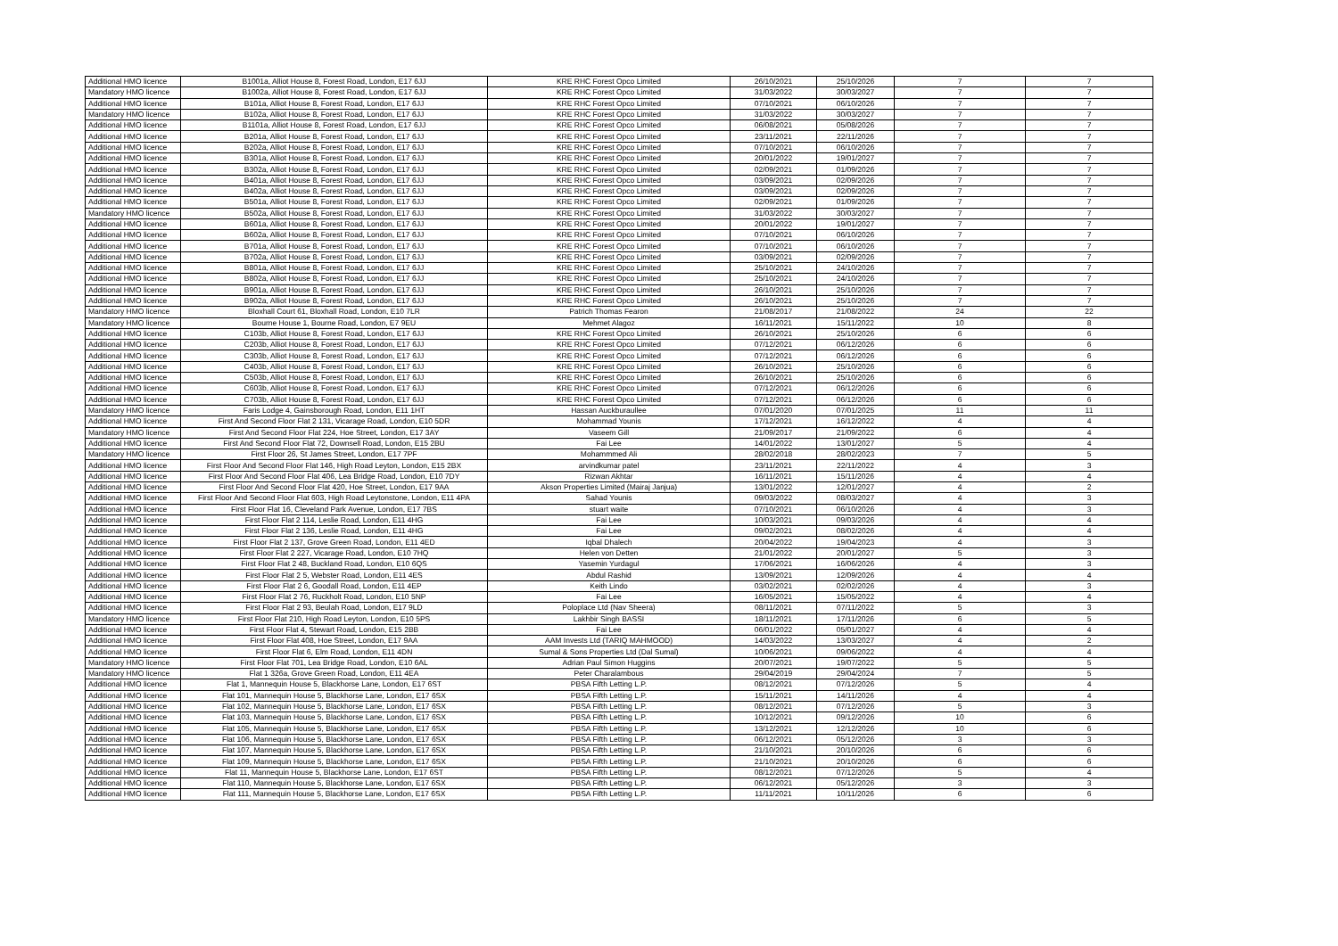| Additional HMO licence | B1001a, Alliot House 8, Forest Road, London, E17 6JJ | KRE RHC Forest Opco Limited | 26/10/2021 | 25/10/2026 | 7 | 7 |
| Mandatory HMO licence | B1002a, Alliot House 8, Forest Road, London, E17 6JJ | KRE RHC Forest Opco Limited | 31/03/2022 | 30/03/2027 | 7 | 7 |
| Additional HMO licence | B101a, Alliot House 8, Forest Road, London, E17 6JJ | KRE RHC Forest Opco Limited | 07/10/2021 | 06/10/2026 | 7 | 7 |
| Mandatory HMO licence | B102a, Alliot House 8, Forest Road, London, E17 6JJ | KRE RHC Forest Opco Limited | 31/03/2022 | 30/03/2027 | 7 | 7 |
| Additional HMO licence | B1101a, Alliot House 8, Forest Road, London, E17 6JJ | KRE RHC Forest Opco Limited | 06/08/2021 | 05/08/2026 | 7 | 7 |
| Additional HMO licence | B201a, Alliot House 8, Forest Road, London, E17 6JJ | KRE RHC Forest Opco Limited | 23/11/2021 | 22/11/2026 | 7 | 7 |
| Additional HMO licence | B202a, Alliot House 8, Forest Road, London, E17 6JJ | KRE RHC Forest Opco Limited | 07/10/2021 | 06/10/2026 | 7 | 7 |
| Additional HMO licence | B301a, Alliot House 8, Forest Road, London, E17 6JJ | KRE RHC Forest Opco Limited | 20/01/2022 | 19/01/2027 | 7 | 7 |
| Additional HMO licence | B302a, Alliot House 8, Forest Road, London, E17 6JJ | KRE RHC Forest Opco Limited | 02/09/2021 | 01/09/2026 | 7 | 7 |
| Additional HMO licence | B401a, Alliot House 8, Forest Road, London, E17 6JJ | KRE RHC Forest Opco Limited | 03/09/2021 | 02/09/2026 | 7 | 7 |
| Additional HMO licence | B402a, Alliot House 8, Forest Road, London, E17 6JJ | KRE RHC Forest Opco Limited | 03/09/2021 | 02/09/2026 | 7 | 7 |
| Additional HMO licence | B501a, Alliot House 8, Forest Road, London, E17 6JJ | KRE RHC Forest Opco Limited | 02/09/2021 | 01/09/2026 | 7 | 7 |
| Mandatory HMO licence | B502a, Alliot House 8, Forest Road, London, E17 6JJ | KRE RHC Forest Opco Limited | 31/03/2022 | 30/03/2027 | 7 | 7 |
| Additional HMO licence | B601a, Alliot House 8, Forest Road, London, E17 6JJ | KRE RHC Forest Opco Limited | 20/01/2022 | 19/01/2027 | 7 | 7 |
| Additional HMO licence | B602a, Alliot House 8, Forest Road, London, E17 6JJ | KRE RHC Forest Opco Limited | 07/10/2021 | 06/10/2026 | 7 | 7 |
| Additional HMO licence | B701a, Alliot House 8, Forest Road, London, E17 6JJ | KRE RHC Forest Opco Limited | 07/10/2021 | 06/10/2026 | 7 | 7 |
| Additional HMO licence | B702a, Alliot House 8, Forest Road, London, E17 6JJ | KRE RHC Forest Opco Limited | 03/09/2021 | 02/09/2026 | 7 | 7 |
| Additional HMO licence | B801a, Alliot House 8, Forest Road, London, E17 6JJ | KRE RHC Forest Opco Limited | 25/10/2021 | 24/10/2026 | 7 | 7 |
| Additional HMO licence | B802a, Alliot House 8, Forest Road, London, E17 6JJ | KRE RHC Forest Opco Limited | 25/10/2021 | 24/10/2026 | 7 | 7 |
| Additional HMO licence | B901a, Alliot House 8, Forest Road, London, E17 6JJ | KRE RHC Forest Opco Limited | 26/10/2021 | 25/10/2026 | 7 | 7 |
| Additional HMO licence | B902a, Alliot House 8, Forest Road, London, E17 6JJ | KRE RHC Forest Opco Limited | 26/10/2021 | 25/10/2026 | 7 | 7 |
| Mandatory HMO licence | Bloxhall Court 61, Bloxhall Road, London, E10 7LR | Patrich Thomas Fearon | 21/08/2017 | 21/08/2022 | 24 | 22 |
| Mandatory HMO licence | Bourne House 1, Bourne Road, London, E7 9EU | Mehmet Alagoz | 16/11/2021 | 15/11/2022 | 10 | 8 |
| Additional HMO licence | C103b, Alliot House 8, Forest Road, London, E17 6JJ | KRE RHC Forest Opco Limited | 26/10/2021 | 25/10/2026 | 6 | 6 |
| Additional HMO licence | C203b, Alliot House 8, Forest Road, London, E17 6JJ | KRE RHC Forest Opco Limited | 07/12/2021 | 06/12/2026 | 6 | 6 |
| Additional HMO licence | C303b, Alliot House 8, Forest Road, London, E17 6JJ | KRE RHC Forest Opco Limited | 07/12/2021 | 06/12/2026 | 6 | 6 |
| Additional HMO licence | C403b, Alliot House 8, Forest Road, London, E17 6JJ | KRE RHC Forest Opco Limited | 26/10/2021 | 25/10/2026 | 6 | 6 |
| Additional HMO licence | C503b, Alliot House 8, Forest Road, London, E17 6JJ | KRE RHC Forest Opco Limited | 26/10/2021 | 25/10/2026 | 6 | 6 |
| Additional HMO licence | C603b, Alliot House 8, Forest Road, London, E17 6JJ | KRE RHC Forest Opco Limited | 07/12/2021 | 06/12/2026 | 6 | 6 |
| Additional HMO licence | C703b, Alliot House 8, Forest Road, London, E17 6JJ | KRE RHC Forest Opco Limited | 07/12/2021 | 06/12/2026 | 6 | 6 |
| Mandatory HMO licence | Faris Lodge 4, Gainsborough Road, London, E11 1HT | Hassan Auckburaullee | 07/01/2020 | 07/01/2025 | 11 | 11 |
| Additional HMO licence | First And Second Floor Flat 2 131, Vicarage Road, London, E10 5DR | Mohammad Younis | 17/12/2021 | 16/12/2022 | 4 | 4 |
| Mandatory HMO licence | First And Second Floor Flat 224, Hoe Street, London, E17 3AY | Vaseem Gill | 21/09/2017 | 21/09/2022 | 6 | 4 |
| Additional HMO licence | First And Second Floor Flat 72, Downsell Road, London, E15 2BU | Fai Lee | 14/01/2022 | 13/01/2027 | 5 | 4 |
| Mandatory HMO licence | First Floor 26, St James Street, London, E17 7PF | Mohammmed Ali | 28/02/2018 | 28/02/2023 | 7 | 5 |
| Additional HMO licence | First Floor And Second Floor Flat 146, High Road Leyton, London, E15 2BX | arvindkumar patel | 23/11/2021 | 22/11/2022 | 4 | 3 |
| Additional HMO licence | First Floor And Second Floor Flat 406, Lea Bridge Road, London, E10 7DY | Rizwan Akhtar | 16/11/2021 | 15/11/2026 | 4 | 4 |
| Additional HMO licence | First Floor And Second Floor Flat 420, Hoe Street, London, E17 9AA | Akson Properties Limited (Mairaj Janjua) | 13/01/2022 | 12/01/2027 | 4 | 2 |
| Additional HMO licence | First Floor And Second Floor Flat 603, High Road Leytonstone, London, E11 4PA | Sahad Younis | 09/03/2022 | 08/03/2027 | 4 | 3 |
| Additional HMO licence | First Floor Flat 16, Cleveland Park Avenue, London, E17 7BS | stuart waite | 07/10/2021 | 06/10/2026 | 4 | 3 |
| Additional HMO licence | First Floor Flat 2 114, Leslie Road, London, E11 4HG | Fai Lee | 10/03/2021 | 09/03/2026 | 4 | 4 |
| Additional HMO licence | First Floor Flat 2 136, Leslie Road, London, E11 4HG | Fai Lee | 09/02/2021 | 08/02/2026 | 4 | 4 |
| Additional HMO licence | First Floor Flat 2 137, Grove Green Road, London, E11 4ED | Iqbal Dhalech | 20/04/2022 | 19/04/2023 | 4 | 3 |
| Additional HMO licence | First Floor Flat 2 227, Vicarage Road, London, E10 7HQ | Helen von Detten | 21/01/2022 | 20/01/2027 | 5 | 3 |
| Additional HMO licence | First Floor Flat 2 48, Buckland Road, London, E10 6QS | Yasemin Yurdagul | 17/06/2021 | 16/06/2026 | 4 | 3 |
| Additional HMO licence | First Floor Flat 2 5, Webster Road, London, E11 4ES | Abdul Rashid | 13/09/2021 | 12/09/2026 | 4 | 4 |
| Additional HMO licence | First Floor Flat 2 6, Goodall Road, London, E11 4EP | Keith Lindo | 03/02/2021 | 02/02/2026 | 4 | 3 |
| Additional HMO licence | First Floor Flat 2 76, Ruckholt Road, London, E10 5NP | Fai Lee | 16/05/2021 | 15/05/2022 | 4 | 4 |
| Additional HMO licence | First Floor Flat 2 93, Beulah Road, London, E17 9LD | Poloplace Ltd (Nav Sheera) | 08/11/2021 | 07/11/2022 | 5 | 3 |
| Mandatory HMO licence | First Floor Flat 210, High Road Leyton, London, E10 5PS | Lakhbir Singh BASSI | 18/11/2021 | 17/11/2026 | 6 | 5 |
| Additional HMO licence | First Floor Flat 4, Stewart Road, London, E15 2BB | Fai Lee | 06/01/2022 | 05/01/2027 | 4 | 4 |
| Additional HMO licence | First Floor Flat 408, Hoe Street, London, E17 9AA | AAM Invests Ltd (TARIQ MAHMOOD) | 14/03/2022 | 13/03/2027 | 4 | 2 |
| Additional HMO licence | First Floor Flat 6, Elm Road, London, E11 4DN | Sumal & Sons Properties Ltd (Dal Sumal) | 10/06/2021 | 09/06/2022 | 4 | 4 |
| Mandatory HMO licence | First Floor Flat 701, Lea Bridge Road, London, E10 6AL | Adrian Paul Simon Huggins | 20/07/2021 | 19/07/2022 | 5 | 5 |
| Mandatory HMO licence | Flat 1 326a, Grove Green Road, London, E11 4EA | Peter Charalambous | 29/04/2019 | 29/04/2024 | 7 | 5 |
| Additional HMO licence | Flat 1, Mannequin House 5, Blackhorse Lane, London, E17 6ST | PBSA Fifth Letting L.P. | 08/12/2021 | 07/12/2026 | 5 | 4 |
| Additional HMO licence | Flat 101, Mannequin House 5, Blackhorse Lane, London, E17 6SX | PBSA Fifth Letting L.P. | 15/11/2021 | 14/11/2026 | 4 | 4 |
| Additional HMO licence | Flat 102, Mannequin House 5, Blackhorse Lane, London, E17 6SX | PBSA Fifth Letting L.P. | 08/12/2021 | 07/12/2026 | 5 | 3 |
| Additional HMO licence | Flat 103, Mannequin House 5, Blackhorse Lane, London, E17 6SX | PBSA Fifth Letting L.P. | 10/12/2021 | 09/12/2026 | 10 | 6 |
| Additional HMO licence | Flat 105, Mannequin House 5, Blackhorse Lane, London, E17 6SX | PBSA Fifth Letting L.P. | 13/12/2021 | 12/12/2026 | 10 | 6 |
| Additional HMO licence | Flat 106, Mannequin House 5, Blackhorse Lane, London, E17 6SX | PBSA Fifth Letting L.P. | 06/12/2021 | 05/12/2026 | 3 | 3 |
| Additional HMO licence | Flat 107, Mannequin House 5, Blackhorse Lane, London, E17 6SX | PBSA Fifth Letting L.P. | 21/10/2021 | 20/10/2026 | 6 | 6 |
| Additional HMO licence | Flat 109, Mannequin House 5, Blackhorse Lane, London, E17 6SX | PBSA Fifth Letting L.P. | 21/10/2021 | 20/10/2026 | 6 | 6 |
| Additional HMO licence | Flat 11, Mannequin House 5, Blackhorse Lane, London, E17 6ST | PBSA Fifth Letting L.P. | 08/12/2021 | 07/12/2026 | 5 | 4 |
| Additional HMO licence | Flat 110, Mannequin House 5, Blackhorse Lane, London, E17 6SX | PBSA Fifth Letting L.P. | 06/12/2021 | 05/12/2026 | 3 | 3 |
| Additional HMO licence | Flat 111, Mannequin House 5, Blackhorse Lane, London, E17 6SX | PBSA Fifth Letting L.P. | 11/11/2021 | 10/11/2026 | 6 | 6 |